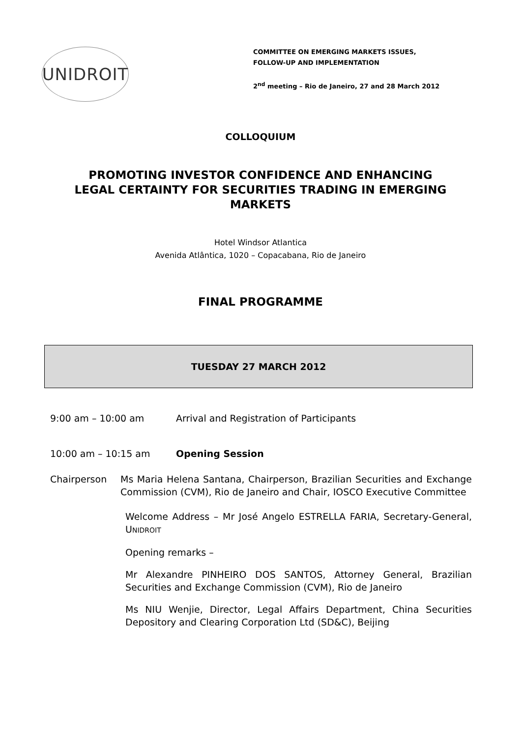UNIDROIT
COMMITTEE ON EMERGING MARKETS ISSUES,
FOLLOW-UP AND IMPLEMENTATION
2<sup>nd</sup> meeting – Rio de Janeiro, 27 and 28 March 2012
COLLOQUIUM
PROMOTING INVESTOR CONFIDENCE AND ENHANCING
LEGAL CERTAINTY FOR SECURITIES TRADING IN EMERGING
MARKETS
Hotel Windsor Atlantica
Avenida Atlântica, 1020 – Copacabana, Rio de Janeiro
FINAL PROGRAMME
TUESDAY 27 MARCH 2012
9:00 am – 10:00 am Arrival and Registration of Participants
10:00 am – 10:15 am Opening Session
Chairperson Ms Maria Helena Santana, Chairperson, Brazilian Securities and Exchange Commission (CVM), Rio de Janeiro and Chair, IOSCO Executive Committee
Welcome Address – Mr José Angelo ESTRELLA FARIA, Secretary-General, UNIDROIT
Opening remarks –
Mr Alexandre PINHEIRO DOS SANTOS, Attorney General, Brazilian Securities and Exchange Commission (CVM), Rio de Janeiro
Ms NIU Wenjie, Director, Legal Affairs Department, China Securities Depository and Clearing Corporation Ltd (SD&C), Beijing